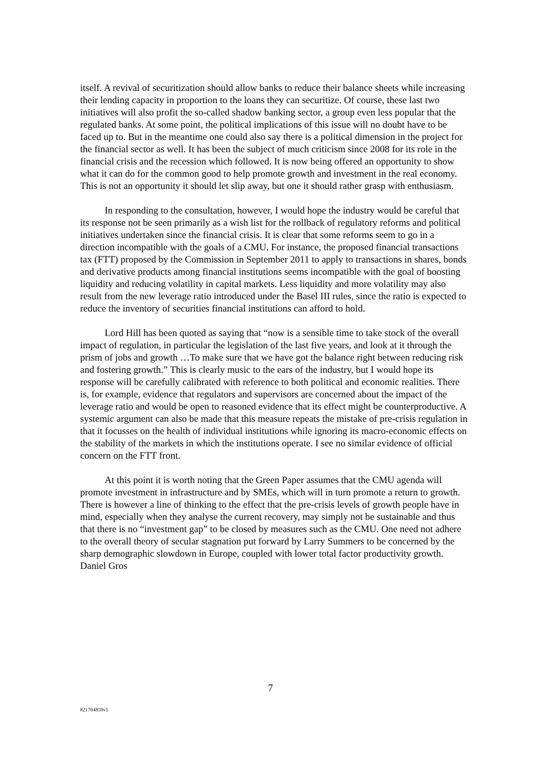itself. A revival of securitization should allow banks to reduce their balance sheets while increasing their lending capacity in proportion to the loans they can securitize. Of course, these last two initiatives will also profit the so-called shadow banking sector, a group even less popular that the regulated banks. At some point, the political implications of this issue will no doubt have to be faced up to. But in the meantime one could also say there is a political dimension in the project for the financial sector as well. It has been the subject of much criticism since 2008 for its role in the financial crisis and the recession which followed. It is now being offered an opportunity to show what it can do for the common good to help promote growth and investment in the real economy. This is not an opportunity it should let slip away, but one it should rather grasp with enthusiasm.
In responding to the consultation, however, I would hope the industry would be careful that its response not be seen primarily as a wish list for the rollback of regulatory reforms and political initiatives undertaken since the financial crisis. It is clear that some reforms seem to go in a direction incompatible with the goals of a CMU. For instance, the proposed financial transactions tax (FTT) proposed by the Commission in September 2011 to apply to transactions in shares, bonds and derivative products among financial institutions seems incompatible with the goal of boosting liquidity and reducing volatility in capital markets. Less liquidity and more volatility may also result from the new leverage ratio introduced under the Basel III rules, since the ratio is expected to reduce the inventory of securities financial institutions can afford to hold.
Lord Hill has been quoted as saying that “now is a sensible time to take stock of the overall impact of regulation, in particular the legislation of the last five years, and look at it through the prism of jobs and growth …To make sure that we have got the balance right between reducing risk and fostering growth.” This is clearly music to the ears of the industry, but I would hope its response will be carefully calibrated with reference to both political and economic realities. There is, for example, evidence that regulators and supervisors are concerned about the impact of the leverage ratio and would be open to reasoned evidence that its effect might be counterproductive. A systemic argument can also be made that this measure repeats the mistake of pre-crisis regulation in that it focusses on the health of individual institutions while ignoring its macro-economic effects on the stability of the markets in which the institutions operate. I see no similar evidence of official concern on the FTT front.
At this point it is worth noting that the Green Paper assumes that the CMU agenda will promote investment in infrastructure and by SMEs, which will in turn promote a return to growth. There is however a line of thinking to the effect that the pre-crisis levels of growth people have in mind, especially when they analyse the current recovery, may simply not be sustainable and thus that there is no “investment gap” to be closed by measures such as the CMU. One need not adhere to the overall theory of secular stagnation put forward by Larry Summers to be concerned by the sharp demographic slowdown in Europe, coupled with lower total factor productivity growth. Daniel Gros
7
#21704859v1